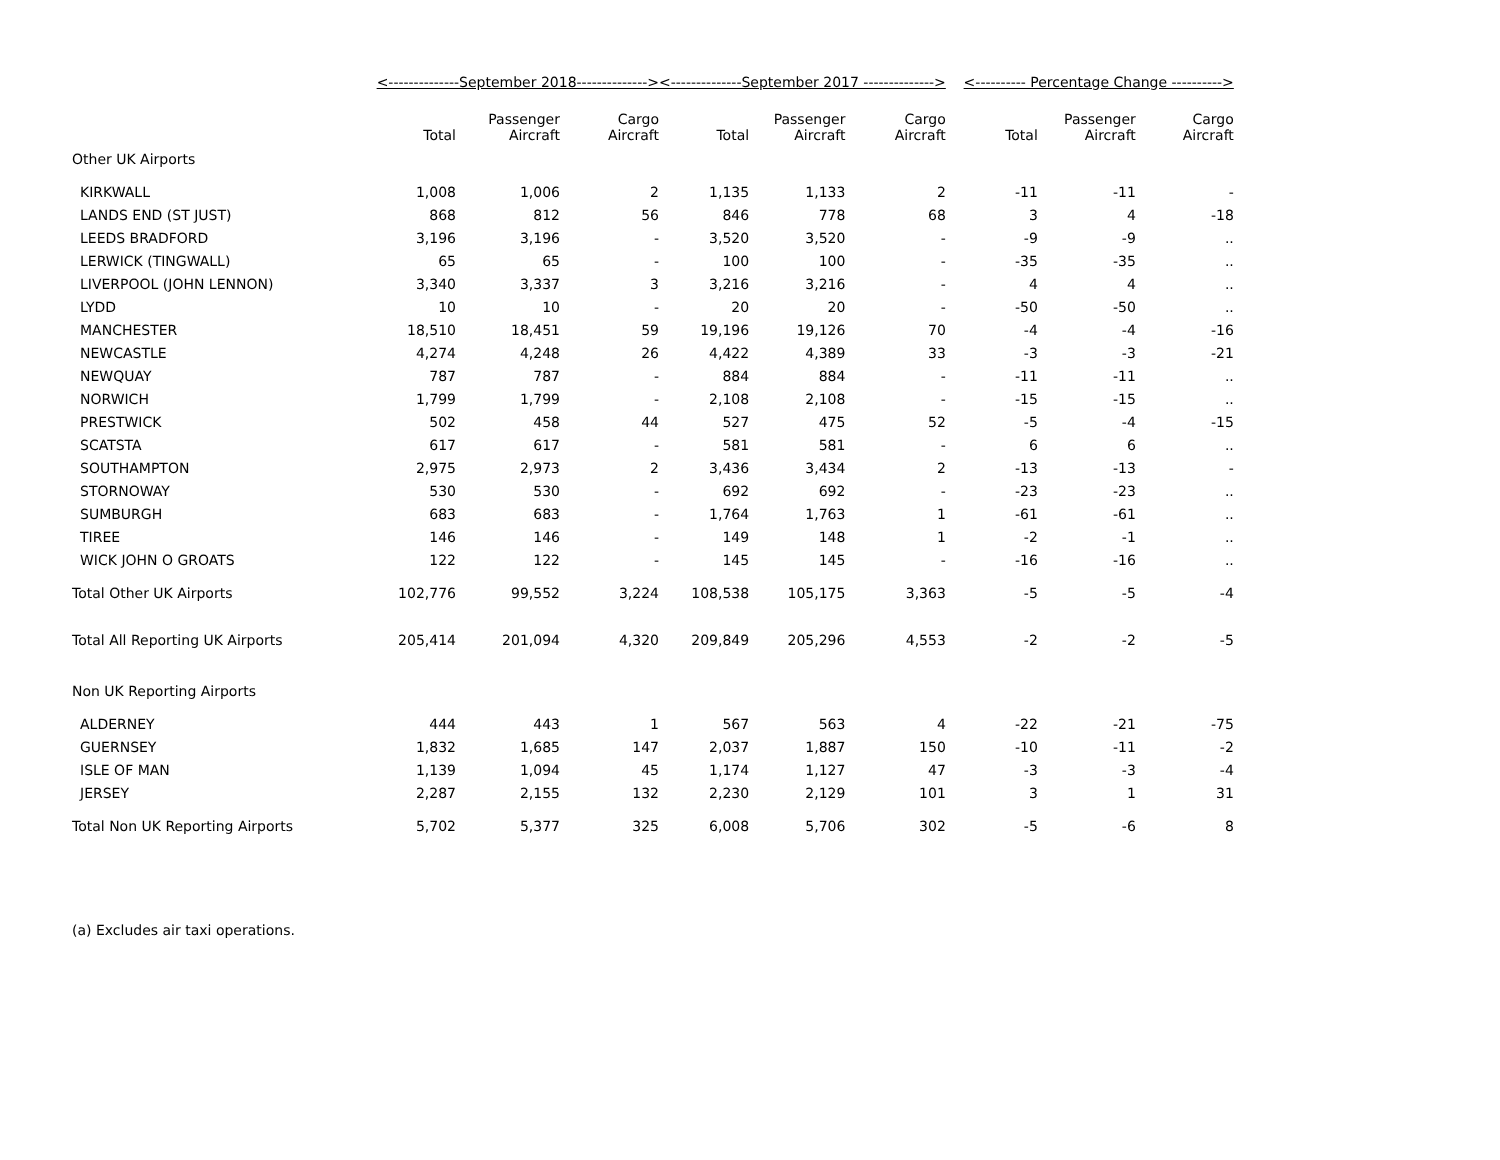| | <--------------September 2018--------------> | | | <--------------September 2017 --------------> | | | <---------- Percentage Change ----------> | | |
| --- | --- | --- | --- | --- | --- | --- | --- | --- | --- |
| | Total | Passenger Aircraft | Cargo Aircraft | Total | Passenger Aircraft | Cargo Aircraft | Total | Passenger Aircraft | Cargo Aircraft |
| Other UK Airports | | | | | | | | | |
| KIRKWALL | 1,008 | 1,006 | 2 | 1,135 | 1,133 | 2 | -11 | -11 | - |
| LANDS END (ST JUST) | 868 | 812 | 56 | 846 | 778 | 68 | 3 | 4 | -18 |
| LEEDS BRADFORD | 3,196 | 3,196 | - | 3,520 | 3,520 | - | -9 | -9 | .. |
| LERWICK (TINGWALL) | 65 | 65 | - | 100 | 100 | - | -35 | -35 | .. |
| LIVERPOOL (JOHN LENNON) | 3,340 | 3,337 | 3 | 3,216 | 3,216 | - | 4 | 4 | .. |
| LYDD | 10 | 10 | - | 20 | 20 | - | -50 | -50 | .. |
| MANCHESTER | 18,510 | 18,451 | 59 | 19,196 | 19,126 | 70 | -4 | -4 | -16 |
| NEWCASTLE | 4,274 | 4,248 | 26 | 4,422 | 4,389 | 33 | -3 | -3 | -21 |
| NEWQUAY | 787 | 787 | - | 884 | 884 | - | -11 | -11 | .. |
| NORWICH | 1,799 | 1,799 | - | 2,108 | 2,108 | - | -15 | -15 | .. |
| PRESTWICK | 502 | 458 | 44 | 527 | 475 | 52 | -5 | -4 | -15 |
| SCATSTA | 617 | 617 | - | 581 | 581 | - | 6 | 6 | .. |
| SOUTHAMPTON | 2,975 | 2,973 | 2 | 3,436 | 3,434 | 2 | -13 | -13 | - |
| STORNOWAY | 530 | 530 | - | 692 | 692 | - | -23 | -23 | .. |
| SUMBURGH | 683 | 683 | - | 1,764 | 1,763 | 1 | -61 | -61 | .. |
| TIREE | 146 | 146 | - | 149 | 148 | 1 | -2 | -1 | .. |
| WICK JOHN O GROATS | 122 | 122 | - | 145 | 145 | - | -16 | -16 | .. |
| Total Other UK Airports | 102,776 | 99,552 | 3,224 | 108,538 | 105,175 | 3,363 | -5 | -5 | -4 |
| Total All Reporting UK Airports | 205,414 | 201,094 | 4,320 | 209,849 | 205,296 | 4,553 | -2 | -2 | -5 |
| Non UK Reporting Airports | | | | | | | | | |
| ALDERNEY | 444 | 443 | 1 | 567 | 563 | 4 | -22 | -21 | -75 |
| GUERNSEY | 1,832 | 1,685 | 147 | 2,037 | 1,887 | 150 | -10 | -11 | -2 |
| ISLE OF MAN | 1,139 | 1,094 | 45 | 1,174 | 1,127 | 47 | -3 | -3 | -4 |
| JERSEY | 2,287 | 2,155 | 132 | 2,230 | 2,129 | 101 | 3 | 1 | 31 |
| Total Non UK Reporting Airports | 5,702 | 5,377 | 325 | 6,008 | 5,706 | 302 | -5 | -6 | 8 |
(a) Excludes air taxi operations.